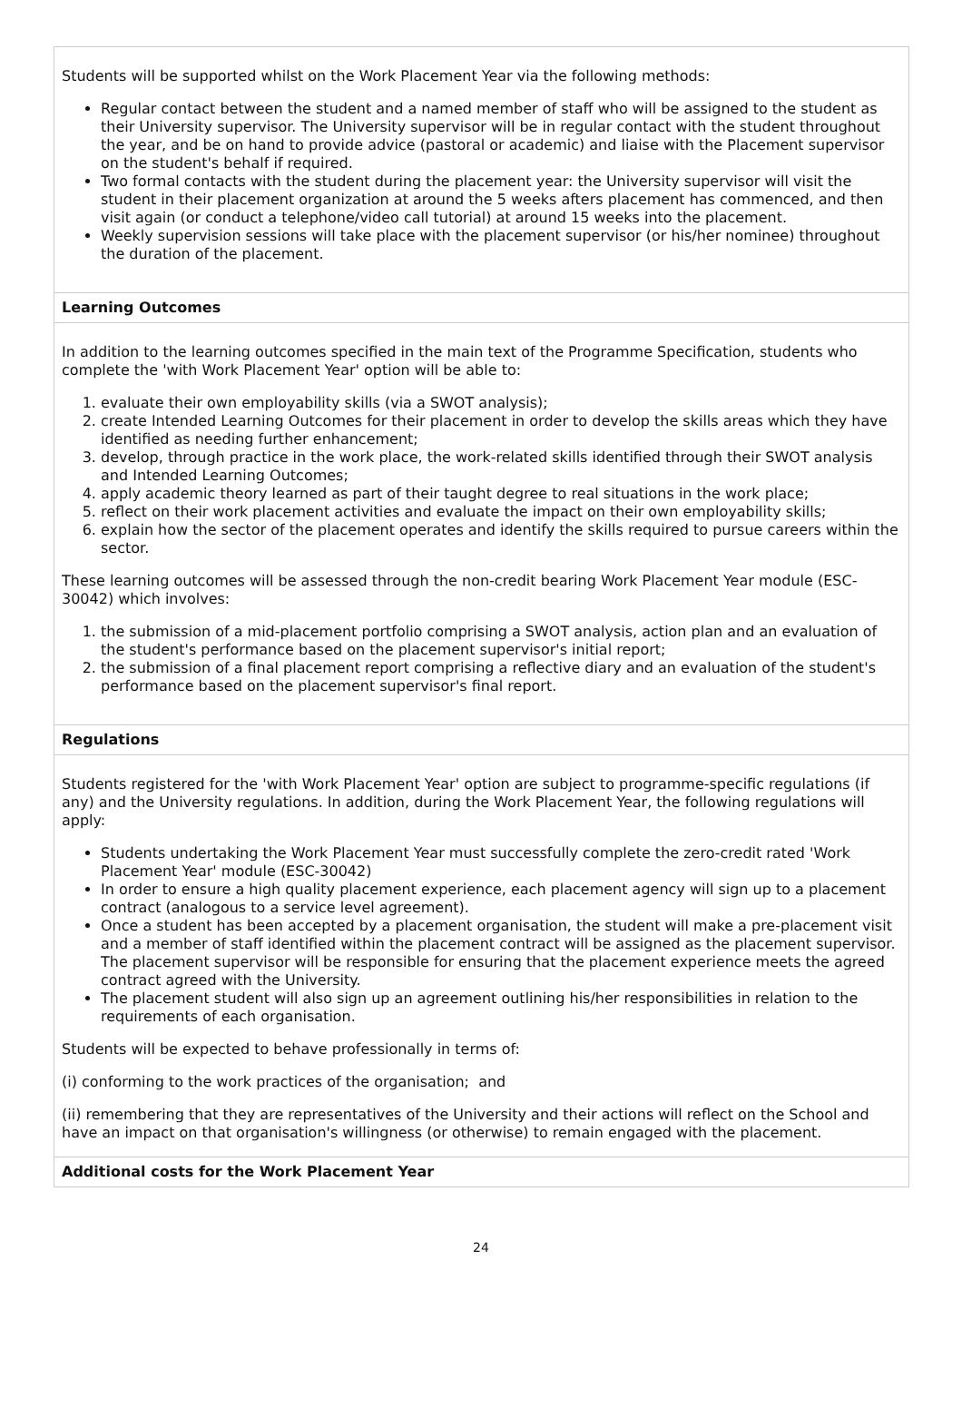Students will be supported whilst on the Work Placement Year via the following methods:
Regular contact between the student and a named member of staff who will be assigned to the student as their University supervisor. The University supervisor will be in regular contact with the student throughout the year, and be on hand to provide advice (pastoral or academic) and liaise with the Placement supervisor on the student's behalf if required.
Two formal contacts with the student during the placement year: the University supervisor will visit the student in their placement organization at around the 5 weeks afters placement has commenced, and then visit again (or conduct a telephone/video call tutorial) at around 15 weeks into the placement.
Weekly supervision sessions will take place with the placement supervisor (or his/her nominee) throughout the duration of the placement.
Learning Outcomes
In addition to the learning outcomes specified in the main text of the Programme Specification, students who complete the 'with Work Placement Year' option will be able to:
1. evaluate their own employability skills (via a SWOT analysis);
2. create Intended Learning Outcomes for their placement in order to develop the skills areas which they have identified as needing further enhancement;
3. develop, through practice in the work place, the work-related skills identified through their SWOT analysis and Intended Learning Outcomes;
4. apply academic theory learned as part of their taught degree to real situations in the work place;
5. reflect on their work placement activities and evaluate the impact on their own employability skills;
6. explain how the sector of the placement operates and identify the skills required to pursue careers within the sector.
These learning outcomes will be assessed through the non-credit bearing Work Placement Year module (ESC-30042) which involves:
1. the submission of a mid-placement portfolio comprising a SWOT analysis, action plan and an evaluation of the student's performance based on the placement supervisor's initial report;
2. the submission of a final placement report comprising a reflective diary and an evaluation of the student's performance based on the placement supervisor's final report.
Regulations
Students registered for the 'with Work Placement Year' option are subject to programme-specific regulations (if any) and the University regulations. In addition, during the Work Placement Year, the following regulations will apply:
Students undertaking the Work Placement Year must successfully complete the zero-credit rated 'Work Placement Year' module (ESC-30042)
In order to ensure a high quality placement experience, each placement agency will sign up to a placement contract (analogous to a service level agreement).
Once a student has been accepted by a placement organisation, the student will make a pre-placement visit and a member of staff identified within the placement contract will be assigned as the placement supervisor. The placement supervisor will be responsible for ensuring that the placement experience meets the agreed contract agreed with the University.
The placement student will also sign up an agreement outlining his/her responsibilities in relation to the requirements of each organisation.
Students will be expected to behave professionally in terms of:
(i) conforming to the work practices of the organisation; and
(ii) remembering that they are representatives of the University and their actions will reflect on the School and have an impact on that organisation's willingness (or otherwise) to remain engaged with the placement.
Additional costs for the Work Placement Year
24